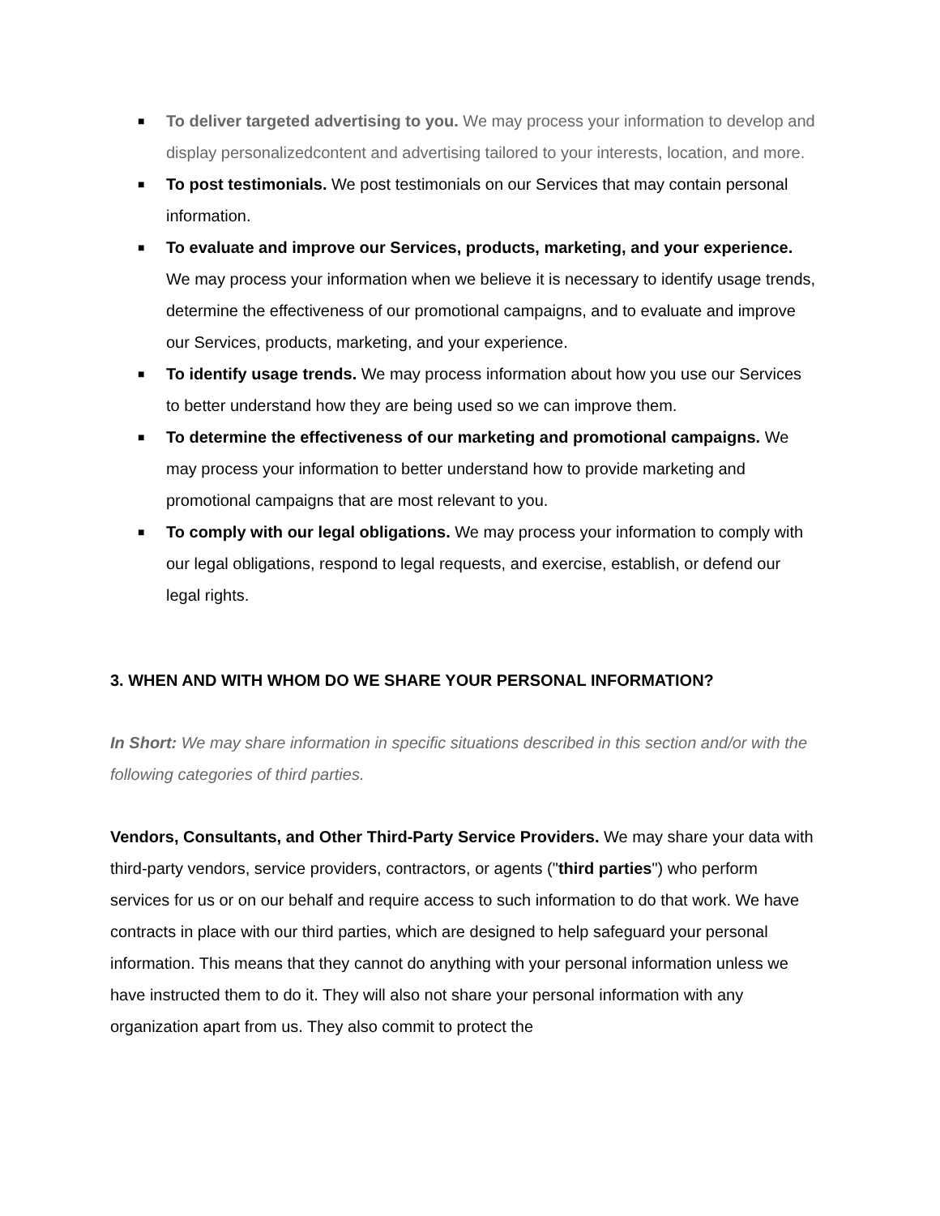■ To deliver targeted advertising to you. We may process your information to develop and display personalizedcontent and advertising tailored to your interests, location, and more.
■ To post testimonials. We post testimonials on our Services that may contain personal information.
■ To evaluate and improve our Services, products, marketing, and your experience. We may process your information when we believe it is necessary to identify usage trends, determine the effectiveness of our promotional campaigns, and to evaluate and improve our Services, products, marketing, and your experience.
■ To identify usage trends. We may process information about how you use our Services to better understand how they are being used so we can improve them.
■ To determine the effectiveness of our marketing and promotional campaigns. We may process your information to better understand how to provide marketing and promotional campaigns that are most relevant to you.
■ To comply with our legal obligations. We may process your information to comply with our legal obligations, respond to legal requests, and exercise, establish, or defend our legal rights.
3. WHEN AND WITH WHOM DO WE SHARE YOUR PERSONAL INFORMATION?
In Short: We may share information in specific situations described in this section and/or with the following categories of third parties.
Vendors, Consultants, and Other Third-Party Service Providers. We may share your data with third-party vendors, service providers, contractors, or agents ("third parties") who perform services for us or on our behalf and require access to such information to do that work. We have contracts in place with our third parties, which are designed to help safeguard your personal information. This means that they cannot do anything with your personal information unless we have instructed them to do it. They will also not share your personal information with any organization apart from us. They also commit to protect the